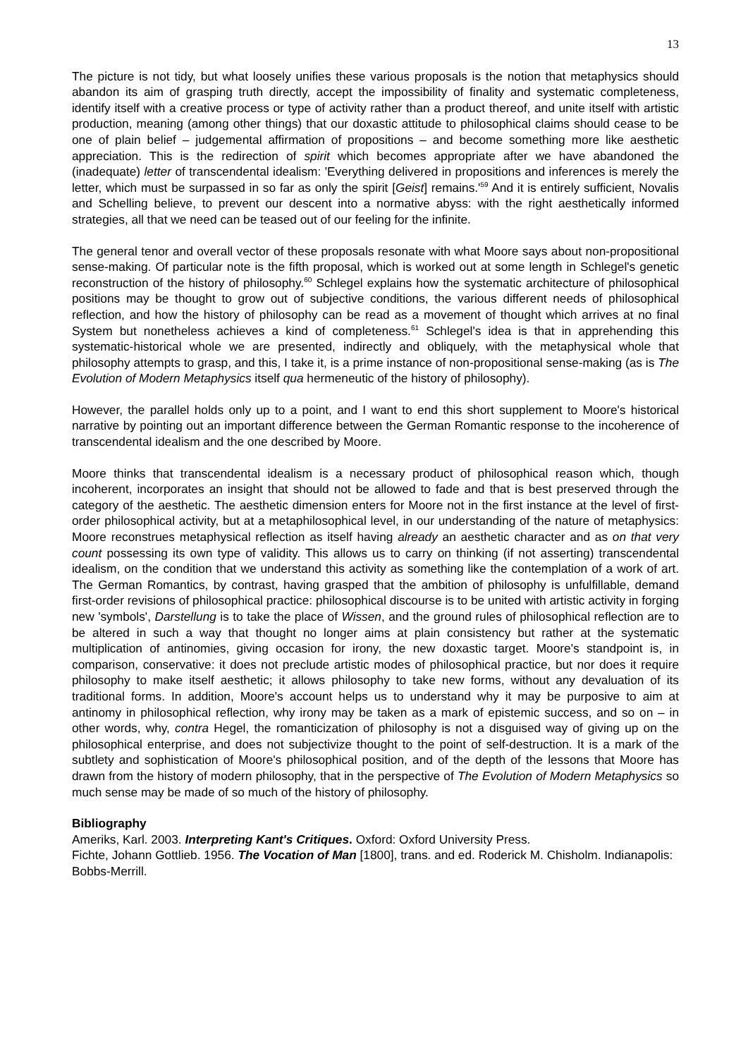13
The picture is not tidy, but what loosely unifies these various proposals is the notion that metaphysics should abandon its aim of grasping truth directly, accept the impossibility of finality and systematic completeness, identify itself with a creative process or type of activity rather than a product thereof, and unite itself with artistic production, meaning (among other things) that our doxastic attitude to philosophical claims should cease to be one of plain belief – judgemental affirmation of propositions – and become something more like aesthetic appreciation. This is the redirection of spirit which becomes appropriate after we have abandoned the (inadequate) letter of transcendental idealism: 'Everything delivered in propositions and inferences is merely the letter, which must be surpassed in so far as only the spirit [Geist] remains.'<sup>59</sup> And it is entirely sufficient, Novalis and Schelling believe, to prevent our descent into a normative abyss: with the right aesthetically informed strategies, all that we need can be teased out of our feeling for the infinite.
The general tenor and overall vector of these proposals resonate with what Moore says about non-propositional sense-making. Of particular note is the fifth proposal, which is worked out at some length in Schlegel's genetic reconstruction of the history of philosophy.<sup>60</sup> Schlegel explains how the systematic architecture of philosophical positions may be thought to grow out of subjective conditions, the various different needs of philosophical reflection, and how the history of philosophy can be read as a movement of thought which arrives at no final System but nonetheless achieves a kind of completeness.<sup>61</sup> Schlegel's idea is that in apprehending this systematic-historical whole we are presented, indirectly and obliquely, with the metaphysical whole that philosophy attempts to grasp, and this, I take it, is a prime instance of non-propositional sense-making (as is The Evolution of Modern Metaphysics itself qua hermeneutic of the history of philosophy).
However, the parallel holds only up to a point, and I want to end this short supplement to Moore's historical narrative by pointing out an important difference between the German Romantic response to the incoherence of transcendental idealism and the one described by Moore.
Moore thinks that transcendental idealism is a necessary product of philosophical reason which, though incoherent, incorporates an insight that should not be allowed to fade and that is best preserved through the category of the aesthetic. The aesthetic dimension enters for Moore not in the first instance at the level of first-order philosophical activity, but at a metaphilosophical level, in our understanding of the nature of metaphysics: Moore reconstrues metaphysical reflection as itself having already an aesthetic character and as on that very count possessing its own type of validity. This allows us to carry on thinking (if not asserting) transcendental idealism, on the condition that we understand this activity as something like the contemplation of a work of art. The German Romantics, by contrast, having grasped that the ambition of philosophy is unfulfillable, demand first-order revisions of philosophical practice: philosophical discourse is to be united with artistic activity in forging new 'symbols', Darstellung is to take the place of Wissen, and the ground rules of philosophical reflection are to be altered in such a way that thought no longer aims at plain consistency but rather at the systematic multiplication of antinomies, giving occasion for irony, the new doxastic target. Moore's standpoint is, in comparison, conservative: it does not preclude artistic modes of philosophical practice, but nor does it require philosophy to make itself aesthetic; it allows philosophy to take new forms, without any devaluation of its traditional forms. In addition, Moore's account helps us to understand why it may be purposive to aim at antinomy in philosophical reflection, why irony may be taken as a mark of epistemic success, and so on – in other words, why, contra Hegel, the romanticization of philosophy is not a disguised way of giving up on the philosophical enterprise, and does not subjectivize thought to the point of self-destruction. It is a mark of the subtlety and sophistication of Moore's philosophical position, and of the depth of the lessons that Moore has drawn from the history of modern philosophy, that in the perspective of The Evolution of Modern Metaphysics so much sense may be made of so much of the history of philosophy.
Bibliography
Ameriks, Karl. 2003. Interpreting Kant's Critiques. Oxford: Oxford University Press.
Fichte, Johann Gottlieb. 1956. The Vocation of Man [1800], trans. and ed. Roderick M. Chisholm. Indianapolis: Bobbs-Merrill.